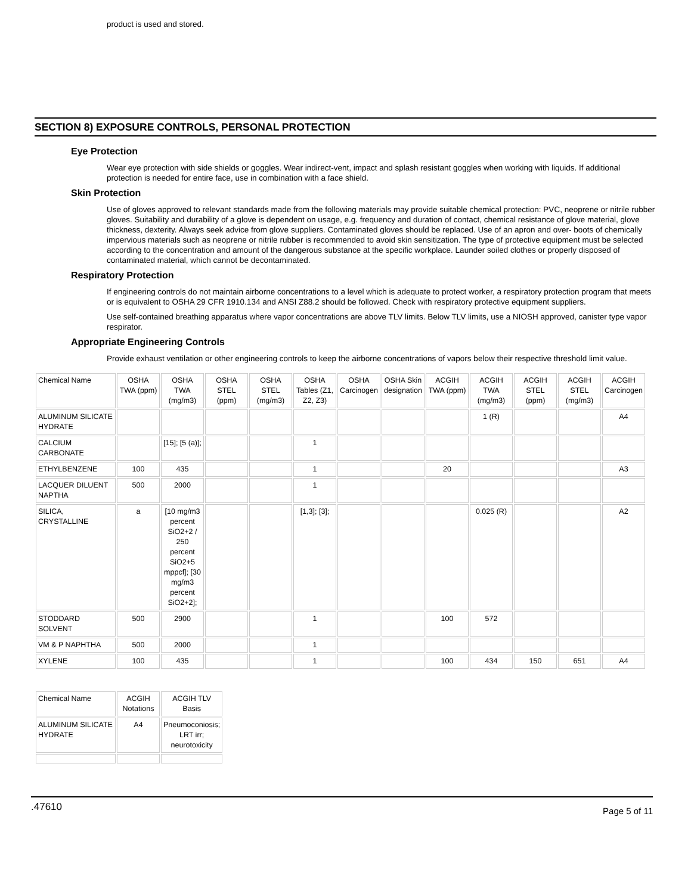product is used and stored.
SECTION 8) EXPOSURE CONTROLS, PERSONAL PROTECTION
Eye Protection
Wear eye protection with side shields or goggles. Wear indirect-vent, impact and splash resistant goggles when working with liquids. If additional protection is needed for entire face, use in combination with a face shield.
Skin Protection
Use of gloves approved to relevant standards made from the following materials may provide suitable chemical protection: PVC, neoprene or nitrile rubber gloves. Suitability and durability of a glove is dependent on usage, e.g. frequency and duration of contact, chemical resistance of glove material, glove thickness, dexterity. Always seek advice from glove suppliers. Contaminated gloves should be replaced. Use of an apron and over- boots of chemically impervious materials such as neoprene or nitrile rubber is recommended to avoid skin sensitization. The type of protective equipment must be selected according to the concentration and amount of the dangerous substance at the specific workplace. Launder soiled clothes or properly disposed of contaminated material, which cannot be decontaminated.
Respiratory Protection
If engineering controls do not maintain airborne concentrations to a level which is adequate to protect worker, a respiratory protection program that meets or is equivalent to OSHA 29 CFR 1910.134 and ANSI Z88.2 should be followed. Check with respiratory protective equipment suppliers.
Use self-contained breathing apparatus where vapor concentrations are above TLV limits. Below TLV limits, use a NIOSH approved, canister type vapor respirator.
Appropriate Engineering Controls
Provide exhaust ventilation or other engineering controls to keep the airborne concentrations of vapors below their respective threshold limit value.
| Chemical Name | OSHA TWA (ppm) | OSHA TWA (mg/m3) | OSHA STEL (ppm) | OSHA STEL (mg/m3) | OSHA Tables (Z1, Z2, Z3) | OSHA Carcinogen | OSHA Skin designation | ACGIH TWA (ppm) | ACGIH TWA (mg/m3) | ACGIH STEL (ppm) | ACGIH STEL (mg/m3) | ACGIH Carcinogen |
| --- | --- | --- | --- | --- | --- | --- | --- | --- | --- | --- | --- | --- |
| ALUMINUM SILICATE HYDRATE | | | | | | | | | 1 (R) | | | A4 |
| CALCIUM CARBONATE | | [15]; [5 (a)]; | | | 1 | | | | | | | |
| ETHYLBENZENE | 100 | 435 | | | 1 | | | 20 | | | | A3 |
| LACQUER DILUENT NAPTHA | 500 | 2000 | | | 1 | | | | | | | |
| SILICA, CRYSTALLINE | a | [10 mg/m3 percent SiO2+2 / 250 percent SiO2+5 mppcf]; [30 mg/m3 percent SiO2+2]; | | | [1,3]; [3]; | | | | 0.025 (R) | | | A2 |
| STODDARD SOLVENT | 500 | 2900 | | | 1 | | | 100 | 572 | | | |
| VM & P NAPHTHA | 500 | 2000 | | | 1 | | | | | | | |
| XYLENE | 100 | 435 | | | 1 | | | 100 | 434 | 150 | 651 | A4 |
| Chemical Name | ACGIH Notations | ACGIH TLV Basis |
| --- | --- | --- |
| ALUMINUM SILICATE HYDRATE | A4 | Pneumoconiosis; LRT irr; neurotoxicity |
.47610 Page 5 of 11